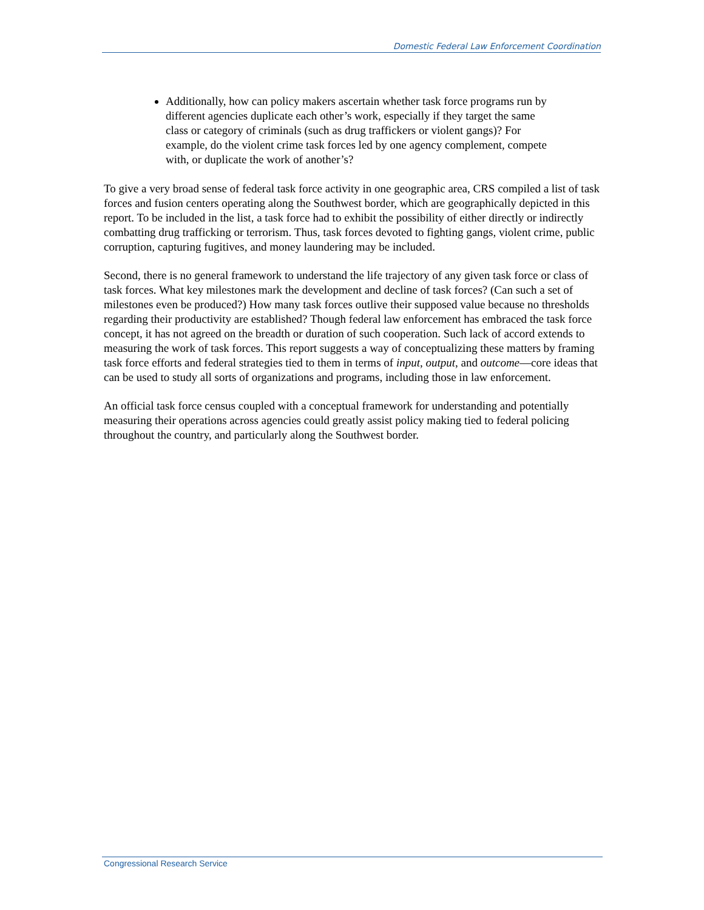Domestic Federal Law Enforcement Coordination
Additionally, how can policy makers ascertain whether task force programs run by different agencies duplicate each other’s work, especially if they target the same class or category of criminals (such as drug traffickers or violent gangs)? For example, do the violent crime task forces led by one agency complement, compete with, or duplicate the work of another’s?
To give a very broad sense of federal task force activity in one geographic area, CRS compiled a list of task forces and fusion centers operating along the Southwest border, which are geographically depicted in this report. To be included in the list, a task force had to exhibit the possibility of either directly or indirectly combatting drug trafficking or terrorism. Thus, task forces devoted to fighting gangs, violent crime, public corruption, capturing fugitives, and money laundering may be included.
Second, there is no general framework to understand the life trajectory of any given task force or class of task forces. What key milestones mark the development and decline of task forces? (Can such a set of milestones even be produced?) How many task forces outlive their supposed value because no thresholds regarding their productivity are established? Though federal law enforcement has embraced the task force concept, it has not agreed on the breadth or duration of such cooperation. Such lack of accord extends to measuring the work of task forces. This report suggests a way of conceptualizing these matters by framing task force efforts and federal strategies tied to them in terms of input, output, and outcome—core ideas that can be used to study all sorts of organizations and programs, including those in law enforcement.
An official task force census coupled with a conceptual framework for understanding and potentially measuring their operations across agencies could greatly assist policy making tied to federal policing throughout the country, and particularly along the Southwest border.
Congressional Research Service